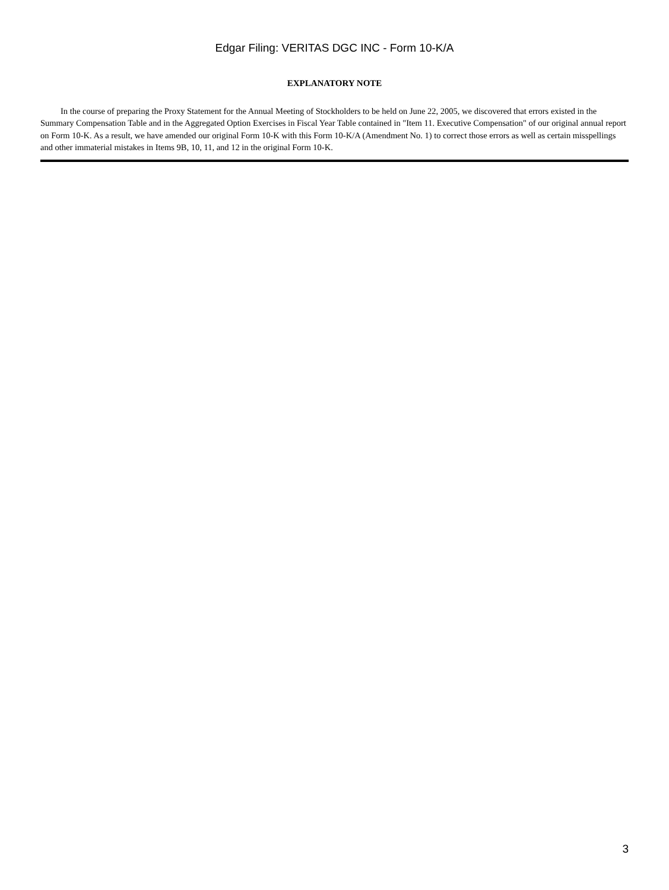Edgar Filing: VERITAS DGC INC - Form 10-K/A
EXPLANATORY NOTE
In the course of preparing the Proxy Statement for the Annual Meeting of Stockholders to be held on June 22, 2005, we discovered that errors existed in the Summary Compensation Table and in the Aggregated Option Exercises in Fiscal Year Table contained in "Item 11. Executive Compensation" of our original annual report on Form 10-K. As a result, we have amended our original Form 10-K with this Form 10-K/A (Amendment No. 1) to correct those errors as well as certain misspellings and other immaterial mistakes in Items 9B, 10, 11, and 12 in the original Form 10-K.
3